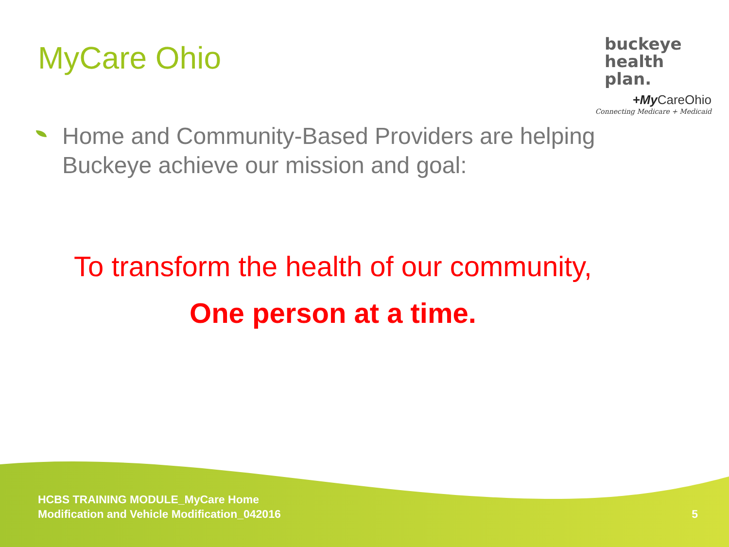MyCare Ohio
buckeye
health plan.
+My CareOhio
Connecting Medicare + Medicaid
Home and Community-Based Providers are helping Buckeye achieve our mission and goal:
To transform the health of our community,
One person at a time.
HCBS TRAINING MODULE_MyCare Home
Modification and Vehicle Modification_042016
5